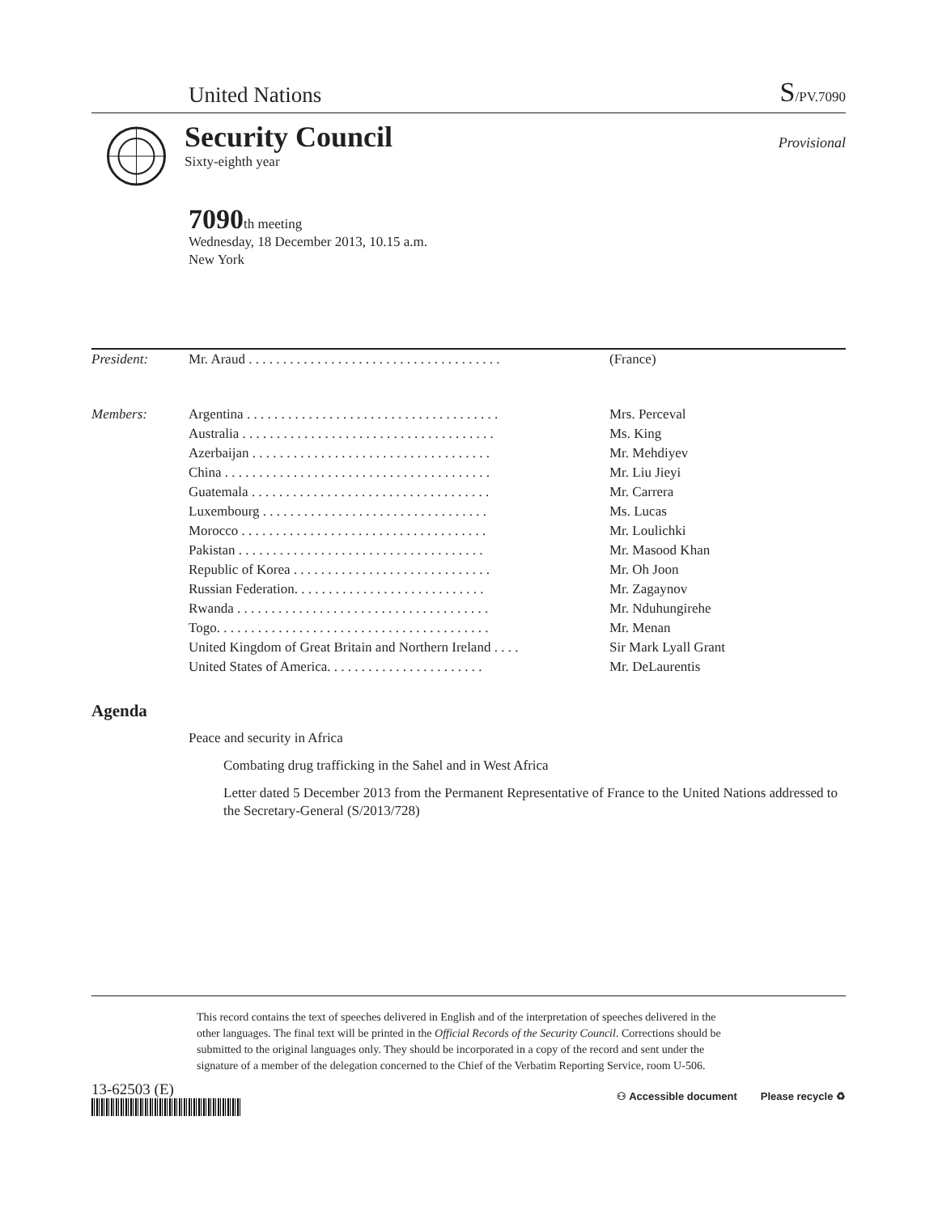United Nations S/PV.7090
Security Council
Sixty-eighth year
Provisional
7090th meeting
Wednesday, 18 December 2013, 10.15 a.m.
New York
| President: | Mr. Araud . . . . . . . . . . . . . . . . . . . . . . . . . . . . . . . . . . . . . | (France) |
| Members: | Argentina . . . . . . . . . . . . . . . . . . . . . . . . . . . . . . . . . . . . . | Mrs. Perceval |
| | Australia . . . . . . . . . . . . . . . . . . . . . . . . . . . . . . . . . . . . . | Ms. King |
| | Azerbaijan . . . . . . . . . . . . . . . . . . . . . . . . . . . . . . . . . . . | Mr. Mehdiyev |
| | China . . . . . . . . . . . . . . . . . . . . . . . . . . . . . . . . . . . . . . . | Mr. Liu Jieyi |
| | Guatemala . . . . . . . . . . . . . . . . . . . . . . . . . . . . . . . . . . . | Mr. Carrera |
| | Luxembourg . . . . . . . . . . . . . . . . . . . . . . . . . . . . . . . . . | Ms. Lucas |
| | Morocco . . . . . . . . . . . . . . . . . . . . . . . . . . . . . . . . . . . . | Mr. Loulichki |
| | Pakistan . . . . . . . . . . . . . . . . . . . . . . . . . . . . . . . . . . . . | Mr. Masood Khan |
| | Republic of Korea . . . . . . . . . . . . . . . . . . . . . . . . . . . . . | Mr. Oh Joon |
| | Russian Federation. . . . . . . . . . . . . . . . . . . . . . . . . . . . | Mr. Zagaynov |
| | Rwanda . . . . . . . . . . . . . . . . . . . . . . . . . . . . . . . . . . . . . | Mr. Nduhungirehe |
| | Togo. . . . . . . . . . . . . . . . . . . . . . . . . . . . . . . . . . . . . . . . | Mr. Menan |
| | United Kingdom of Great Britain and Northern Ireland . . . . | Sir Mark Lyall Grant |
| | United States of America. . . . . . . . . . . . . . . . . . . . . . . | Mr. DeLaurentis |
Agenda
Peace and security in Africa
Combating drug trafficking in the Sahel and in West Africa
Letter dated 5 December 2013 from the Permanent Representative of France to the United Nations addressed to the Secretary-General (S/2013/728)
This record contains the text of speeches delivered in English and of the interpretation of speeches delivered in the other languages. The final text will be printed in the Official Records of the Security Council. Corrections should be submitted to the original languages only. They should be incorporated in a copy of the record and sent under the signature of a member of the delegation concerned to the Chief of the Verbatim Reporting Service, room U-506.
13-62503 (E)
⚇ Accessible document Please recycle ♻